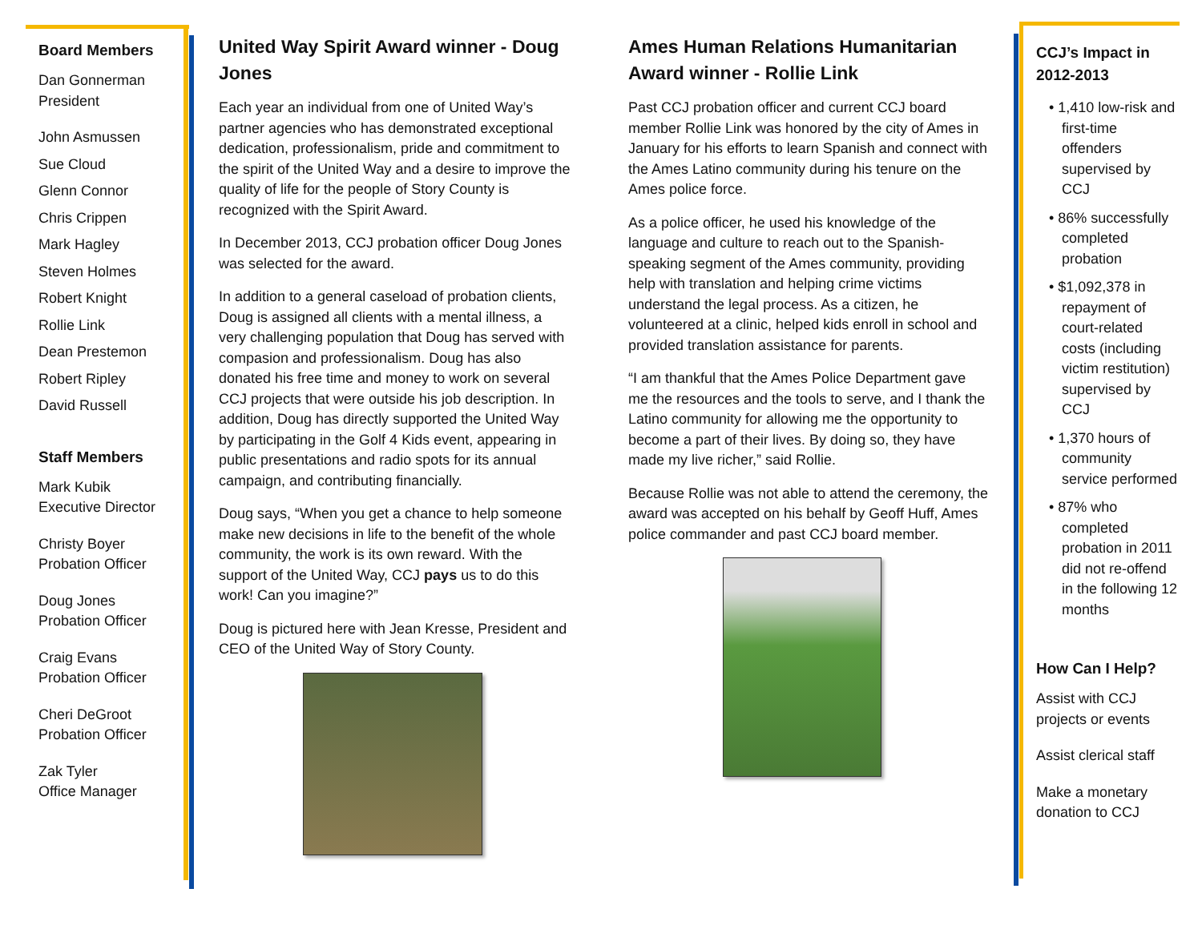Board Members
Dan Gonnerman
President
John Asmussen
Sue Cloud
Glenn Connor
Chris Crippen
Mark Hagley
Steven Holmes
Robert Knight
Rollie Link
Dean Prestemon
Robert Ripley
David Russell
Staff Members
Mark Kubik
Executive Director
Christy Boyer
Probation Officer
Doug Jones
Probation Officer
Craig Evans
Probation Officer
Cheri DeGroot
Probation Officer
Zak Tyler
Office Manager
United Way Spirit Award winner - Doug Jones
Each year an individual from one of United Way’s partner agencies who has demonstrated exceptional dedication, professionalism, pride and commitment to the spirit of the United Way and a desire to improve the quality of life for the people of Story County is recognized with the Spirit Award.
In December 2013, CCJ probation officer Doug Jones was selected for the award.
In addition to a general caseload of probation clients, Doug is assigned all clients with a mental illness, a very challenging population that Doug has served with compasion and professionalism. Doug has also donated his free time and money to work on several CCJ projects that were outside his job description. In addition, Doug has directly supported the United Way by participating in the Golf 4 Kids event, appearing in public presentations and radio spots for its annual campaign, and contributing financially.
Doug says, “When you get a chance to help someone make new decisions in life to the benefit of the whole community, the work is its own reward. With the support of the United Way, CCJ pays us to do this work! Can you imagine?”
Doug is pictured here with Jean Kresse, President and CEO of the United Way of Story County.
Ames Human Relations Humanitarian Award winner - Rollie Link
Past CCJ probation officer and current CCJ board member Rollie Link was honored by the city of Ames in January for his efforts to learn Spanish and connect with the Ames Latino community during his tenure on the Ames police force.
As a police officer, he used his knowledge of the language and culture to reach out to the Spanish-speaking segment of the Ames community, providing help with translation and helping crime victims understand the legal process. As a citizen, he volunteered at a clinic, helped kids enroll in school and provided translation assistance for parents.
“I am thankful that the Ames Police Department gave me the resources and the tools to serve, and I thank the Latino community for allowing me the opportunity to become a part of their lives. By doing so, they have made my live richer,” said Rollie.
Because Rollie was not able to attend the ceremony, the award was accepted on his behalf by Geoff Huff, Ames police commander and past CCJ board member.
CCJ’s Impact in 2012-2013
• 1,410 low-risk and first-time offenders supervised by CCJ
• 86% successfully completed probation
• $1,092,378 in repayment of court-related costs (including victim restitution) supervised by CCJ
• 1,370 hours of community service performed
• 87% who completed probation in 2011 did not re-offend in the following 12 months
How Can I Help?
Assist with CCJ projects or events
Assist clerical staff
Make a monetary donation to CCJ